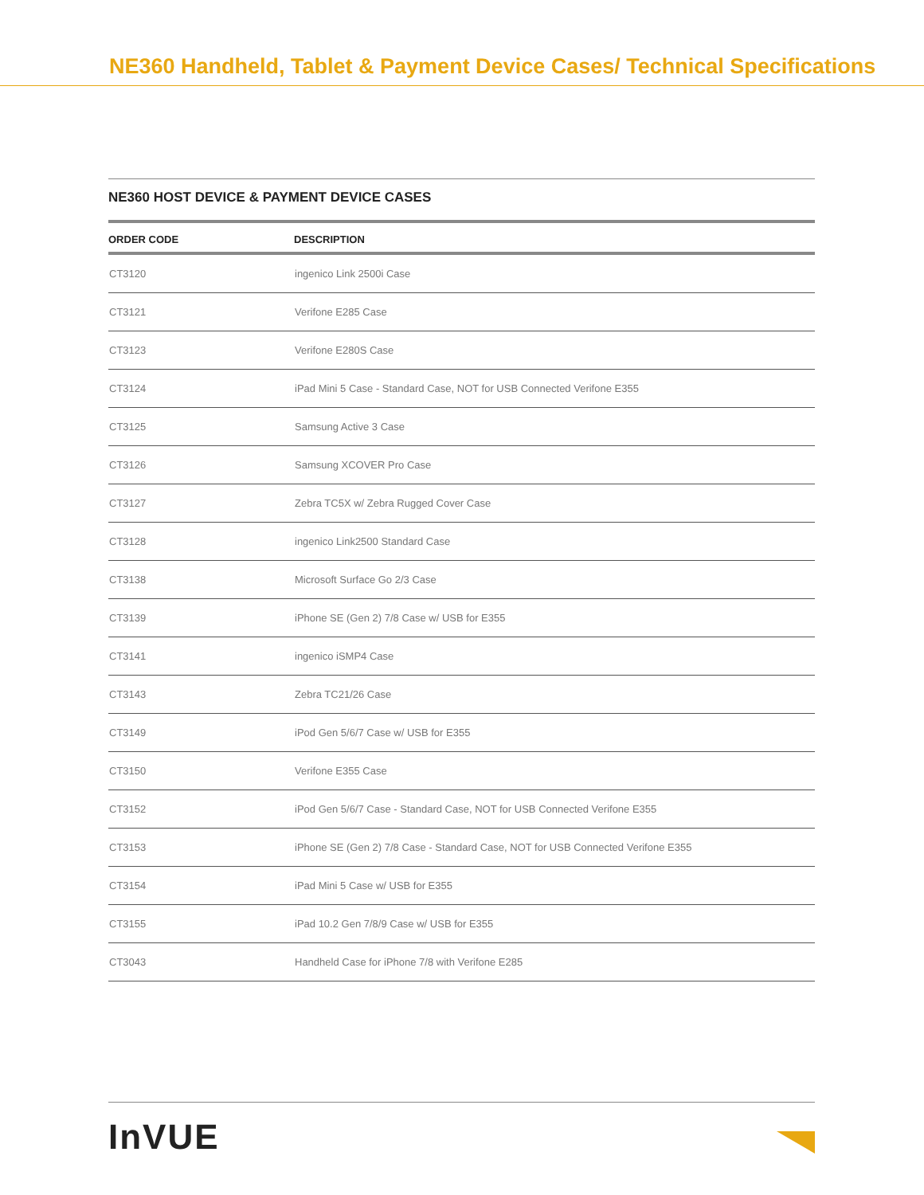NE360 Handheld, Tablet & Payment Device Cases/ Technical Specifications
NE360 HOST DEVICE & PAYMENT DEVICE CASES
| ORDER CODE | DESCRIPTION |
| --- | --- |
| CT3120 | ingenico Link 2500i Case |
| CT3121 | Verifone E285 Case |
| CT3123 | Verifone E280S Case |
| CT3124 | iPad Mini 5 Case - Standard Case, NOT for USB Connected Verifone E355 |
| CT3125 | Samsung Active 3 Case |
| CT3126 | Samsung XCOVER Pro Case |
| CT3127 | Zebra TC5X w/ Zebra Rugged Cover Case |
| CT3128 | ingenico Link2500 Standard Case |
| CT3138 | Microsoft Surface Go 2/3 Case |
| CT3139 | iPhone SE (Gen 2) 7/8 Case w/ USB for E355 |
| CT3141 | ingenico iSMP4 Case |
| CT3143 | Zebra TC21/26 Case |
| CT3149 | iPod Gen 5/6/7 Case w/ USB for E355 |
| CT3150 | Verifone E355 Case |
| CT3152 | iPod Gen 5/6/7 Case - Standard Case, NOT for USB Connected Verifone E355 |
| CT3153 | iPhone SE (Gen 2) 7/8 Case - Standard Case, NOT for USB Connected Verifone E355 |
| CT3154 | iPad Mini 5 Case w/ USB for E355 |
| CT3155 | iPad 10.2 Gen 7/8/9 Case w/ USB for E355 |
| CT3043 | Handheld Case for iPhone 7/8 with Verifone E285 |
InVUE